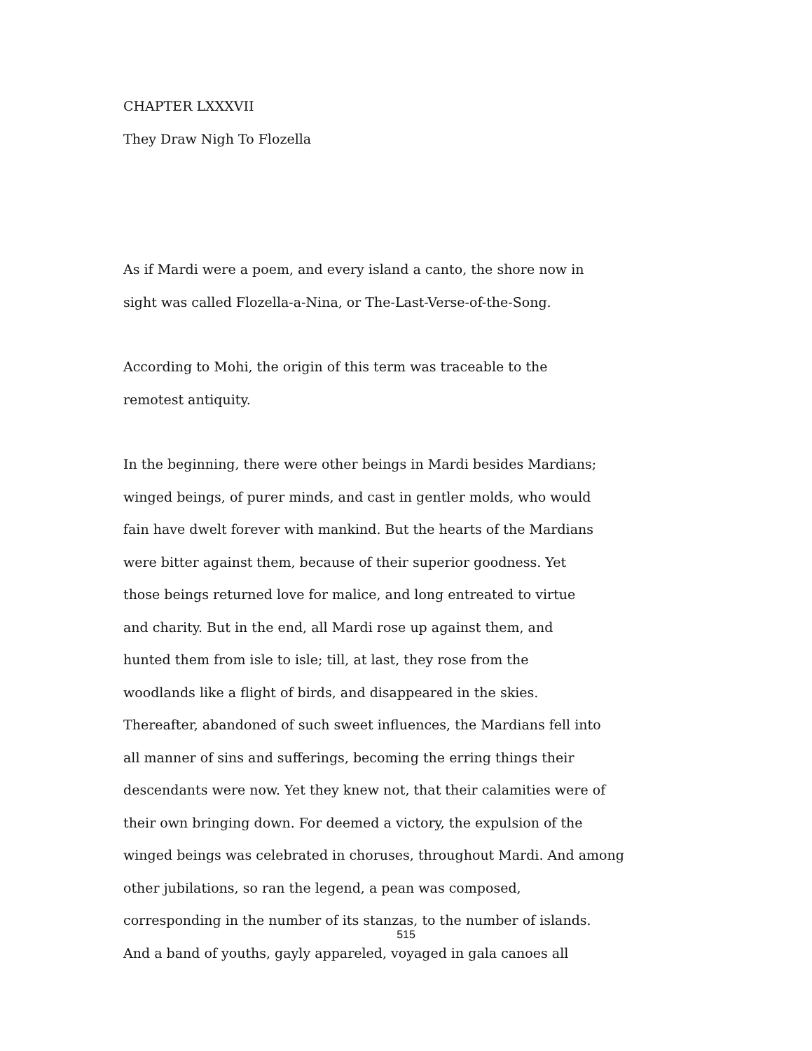CHAPTER LXXXVII
They Draw Nigh To Flozella
As if Mardi were a poem, and every island a canto, the shore now in
sight was called Flozella-a-Nina, or The-Last-Verse-of-the-Song.
According to Mohi, the origin of this term was traceable to the
remotest antiquity.
In the beginning, there were other beings in Mardi besides Mardians;
winged beings, of purer minds, and cast in gentler molds, who would
fain have dwelt forever with mankind. But the hearts of the Mardians
were bitter against them, because of their superior goodness. Yet
those beings returned love for malice, and long entreated to virtue
and charity. But in the end, all Mardi rose up against them, and
hunted them from isle to isle; till, at last, they rose from the
woodlands like a flight of birds, and disappeared in the skies.
Thereafter, abandoned of such sweet influences, the Mardians fell into
all manner of sins and sufferings, becoming the erring things their
descendants were now. Yet they knew not, that their calamities were of
their own bringing down. For deemed a victory, the expulsion of the
winged beings was celebrated in choruses, throughout Mardi. And among
other jubilations, so ran the legend, a pean was composed,
corresponding in the number of its stanzas, to the number of islands.
And a band of youths, gayly appareled, voyaged in gala canoes all
515